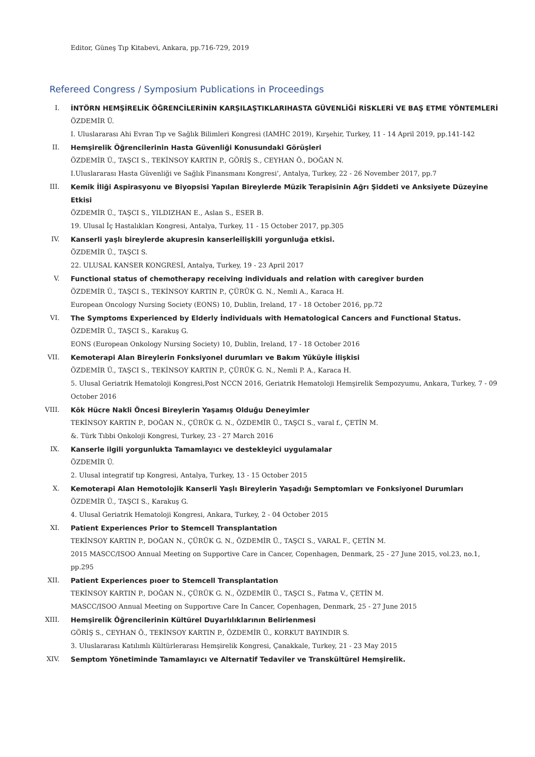Editor, Güneş Tıp Kitabevi, Ankara, pp.716-729, 2019
Refereed Congress / Symposium Publications in Proceedings
I. İNTÖRN HEMŞİRELİK ÖĞRENCİLERİNİN KARŞILAŞTIKLARIHASTA GÜVENLİĞİ RİSKLERİ VE BAŞ ETME YÖNTEMLERİ
ÖZDEMİR Ü.
I. Uluslararası Ahi Evran Tıp ve Sağlık Bilimleri Kongresi (IAMHC 2019), Kırşehir, Turkey, 11 - 14 April 2019, pp.141-142
II. Hemşirelik Öğrencilerinin Hasta Güvenliği Konusundaki Görüşleri
ÖZDEMİR Ü., TAŞCI S., TEKİNSOY KARTIN P., GÖRİŞ S., CEYHAN Ö., DOĞAN N.
I.Uluslararası Hasta Güvenliği ve Sağlık Finansmanı Kongresi’, Antalya, Turkey, 22 - 26 November 2017, pp.7
III. Kemik İliği Aspirasyonu ve Biyopsisi Yapılan Bireylerde Müzik Terapisinin Ağrı Şiddeti ve Anksiyete Düzeyine Etkisi
ÖZDEMİR Ü., TAŞCI S., YILDIZHAN E., Aslan S., ESER B.
19. Ulusal İç Hastalıkları Kongresi, Antalya, Turkey, 11 - 15 October 2017, pp.305
IV. Kanserli yaşlı bireylerde akupresin kanserleilişkili yorgunluğa etkisi.
ÖZDEMİR Ü., TAŞCI S.
22. ULUSAL KANSER KONGRESİ, Antalya, Turkey, 19 - 23 April 2017
V. Functional status of chemotherapy receiving individuals and relation with caregiver burden
ÖZDEMİR Ü., TAŞCI S., TEKİNSOY KARTIN P., ÇÜRÜK G. N., Nemli A., Karaca H.
European Oncology Nursing Society (EONS) 10, Dublin, Ireland, 17 - 18 October 2016, pp.72
VI. The Symptoms Experienced by Elderly İndividuals with Hematological Cancers and Functional Status.
ÖZDEMİR Ü., TAŞCI S., Karakuş G.
EONS (European Onkology Nursing Society) 10, Dublin, Ireland, 17 - 18 October 2016
VII. Kemoterapi Alan Bireylerin Fonksiyonel durumları ve Bakım Yüküyle İlişkisi
ÖZDEMİR Ü., TAŞCI S., TEKİNSOY KARTIN P., ÇÜRÜK G. N., Nemli P. A., Karaca H.
5. Ulusal Geriatrik Hematoloji Kongresi,Post NCCN 2016, Geriatrik Hematoloji Hemşirelik Sempozyumu, Ankara, Turkey, 7 - 09 October 2016
VIII. Kök Hücre Nakli Öncesi Bireylerin Yaşamış Olduğu Deneyimler
TEKİNSOY KARTIN P., DOĞAN N., ÇÜRÜK G. N., ÖZDEMİR Ü., TAŞCI S., varal f., ÇETİN M.
&. Türk Tıbbi Onkoloji Kongresi, Turkey, 23 - 27 March 2016
IX. Kanserle ilgili yorgunlukta Tamamlayıcı ve destekleyici uygulamalar
ÖZDEMİR Ü.
2. Ulusal integratif tıp Kongresi, Antalya, Turkey, 13 - 15 October 2015
X. Kemoterapi Alan Hemotolojik Kanserli Yaşlı Bireylerin Yaşadığı Semptomları ve Fonksiyonel Durumları
ÖZDEMİR Ü., TAŞCI S., Karakuş G.
4. Ulusal Geriatrik Hematoloji Kongresi, Ankara, Turkey, 2 - 04 October 2015
XI. Patient Experiences Prior to Stemcell Transplantation
TEKİNSOY KARTIN P., DOĞAN N., ÇÜRÜK G. N., ÖZDEMİR Ü., TAŞCI S., VARAL F., ÇETİN M.
2015 MASCC/ISOO Annual Meeting on Supportive Care in Cancer, Copenhagen, Denmark, 25 - 27 June 2015, vol.23, no.1, pp.295
XII. Patient Experiences pıoer to Stemcell Transplantation
TEKİNSOY KARTIN P., DOĞAN N., ÇÜRÜK G. N., ÖZDEMİR Ü., TAŞCI S., Fatma V., ÇETİN M.
MASCC/ISOO Annual Meeting on Supportıve Care In Cancer, Copenhagen, Denmark, 25 - 27 June 2015
XIII. Hemşirelik Öğrencilerinin Kültürel Duyarlılıklarının Belirlenmesi
GÖRİŞ S., CEYHAN Ö., TEKİNSOY KARTIN P., ÖZDEMİR Ü., KORKUT BAYINDIR S.
3. Uluslararası Katılımlı Kültürlerarası Hemşirelik Kongresi, Çanakkale, Turkey, 21 - 23 May 2015
XIV. Semptom Yönetiminde Tamamlayıcı ve Alternatif Tedaviler ve Transkültürel Hemşirelik.